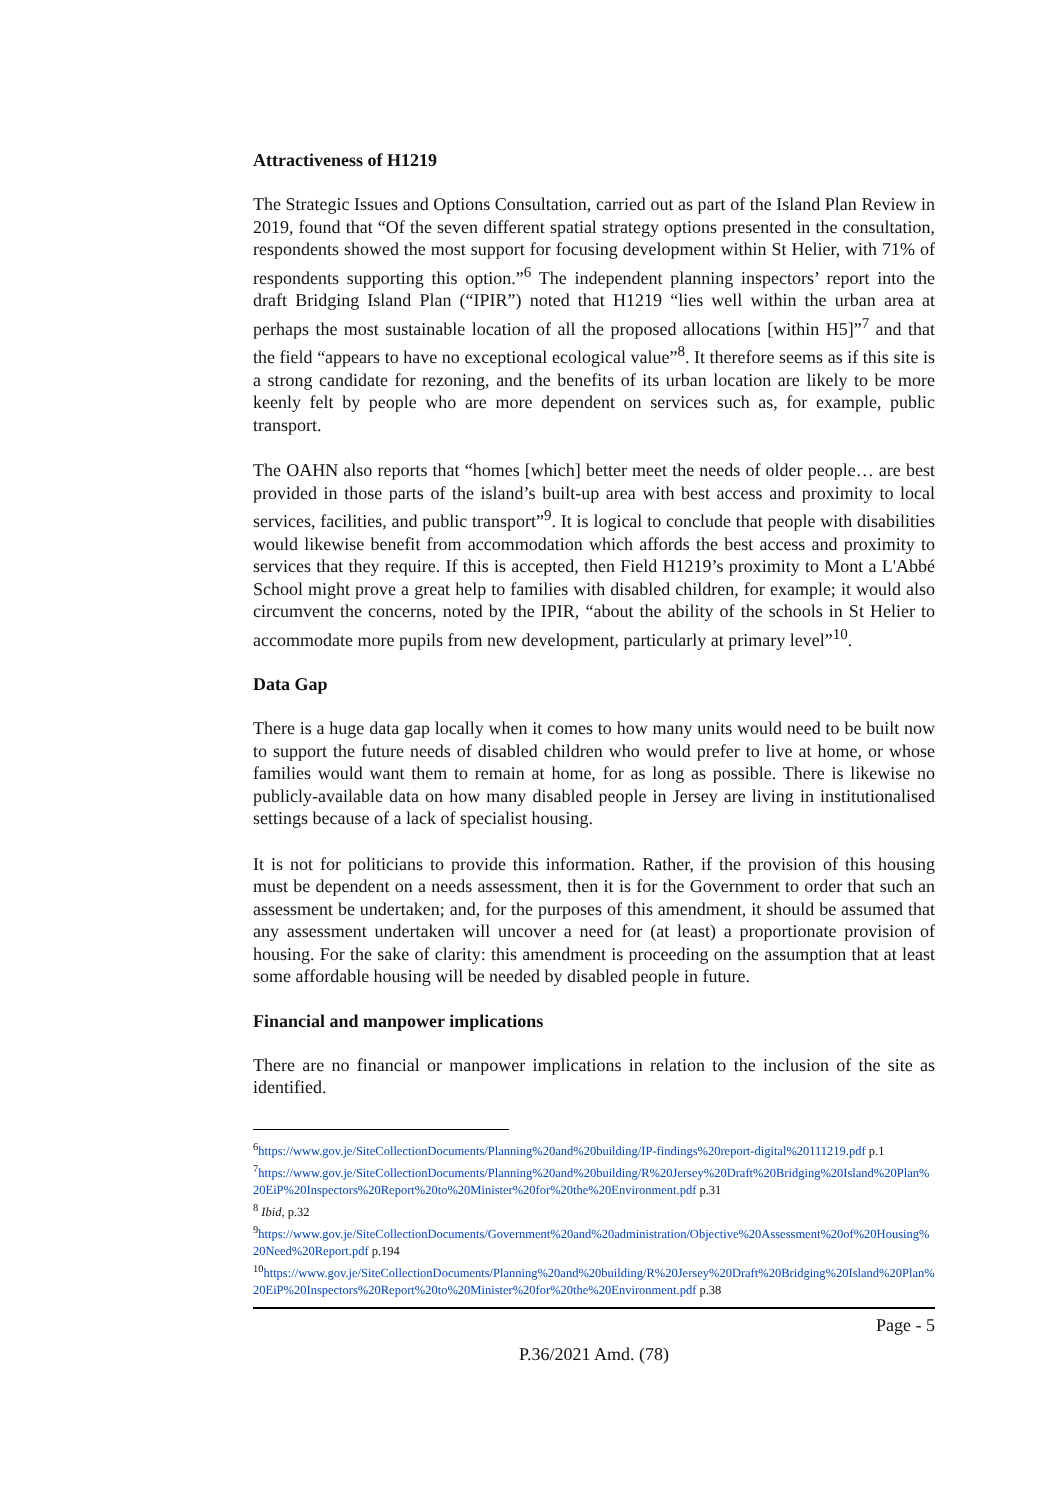Attractiveness of H1219
The Strategic Issues and Options Consultation, carried out as part of the Island Plan Review in 2019, found that “Of the seven different spatial strategy options presented in the consultation, respondents showed the most support for focusing development within St Helier, with 71% of respondents supporting this option.”<sup>6</sup> The independent planning inspectors’ report into the draft Bridging Island Plan (“IPIR”) noted that H1219 “lies well within the urban area at perhaps the most sustainable location of all the proposed allocations [within H5]”<sup>7</sup> and that the field “appears to have no exceptional ecological value”<sup>8</sup>. It therefore seems as if this site is a strong candidate for rezoning, and the benefits of its urban location are likely to be more keenly felt by people who are more dependent on services such as, for example, public transport.
The OAHN also reports that “homes [which] better meet the needs of older people… are best provided in those parts of the island’s built-up area with best access and proximity to local services, facilities, and public transport”<sup>9</sup>. It is logical to conclude that people with disabilities would likewise benefit from accommodation which affords the best access and proximity to services that they require. If this is accepted, then Field H1219’s proximity to Mont a L'Abbé School might prove a great help to families with disabled children, for example; it would also circumvent the concerns, noted by the IPIR, “about the ability of the schools in St Helier to accommodate more pupils from new development, particularly at primary level”<sup>10</sup>.
Data Gap
There is a huge data gap locally when it comes to how many units would need to be built now to support the future needs of disabled children who would prefer to live at home, or whose families would want them to remain at home, for as long as possible. There is likewise no publicly-available data on how many disabled people in Jersey are living in institutionalised settings because of a lack of specialist housing.
It is not for politicians to provide this information. Rather, if the provision of this housing must be dependent on a needs assessment, then it is for the Government to order that such an assessment be undertaken; and, for the purposes of this amendment, it should be assumed that any assessment undertaken will uncover a need for (at least) a proportionate provision of housing. For the sake of clarity: this amendment is proceeding on the assumption that at least some affordable housing will be needed by disabled people in future.
Financial and manpower implications
There are no financial or manpower implications in relation to the inclusion of the site as identified.
<sup>6</sup> https://www.gov.je/SiteCollectionDocuments/Planning%20and%20building/IP-findings%20report-digital%20111219.pdf p.1
<sup>7</sup> https://www.gov.je/SiteCollectionDocuments/Planning%20and%20building/R%20Jersey%20Draft%20Bridging%20Island%20Plan%20EiP%20Inspectors%20Report%20to%20Minister%20for%20the%20Environment.pdf p.31
<sup>8</sup> Ibid, p.32
<sup>9</sup> https://www.gov.je/SiteCollectionDocuments/Government%20and%20administration/Objective%20Assessment%20of%20Housing%20Need%20Report.pdf p.194
<sup>10</sup> https://www.gov.je/SiteCollectionDocuments/Planning%20and%20building/R%20Jersey%20Draft%20Bridging%20Island%20Plan%20EiP%20Inspectors%20Report%20to%20Minister%20for%20the%20Environment.pdf p.38
Page - 5
P.36/2021 Amd. (78)